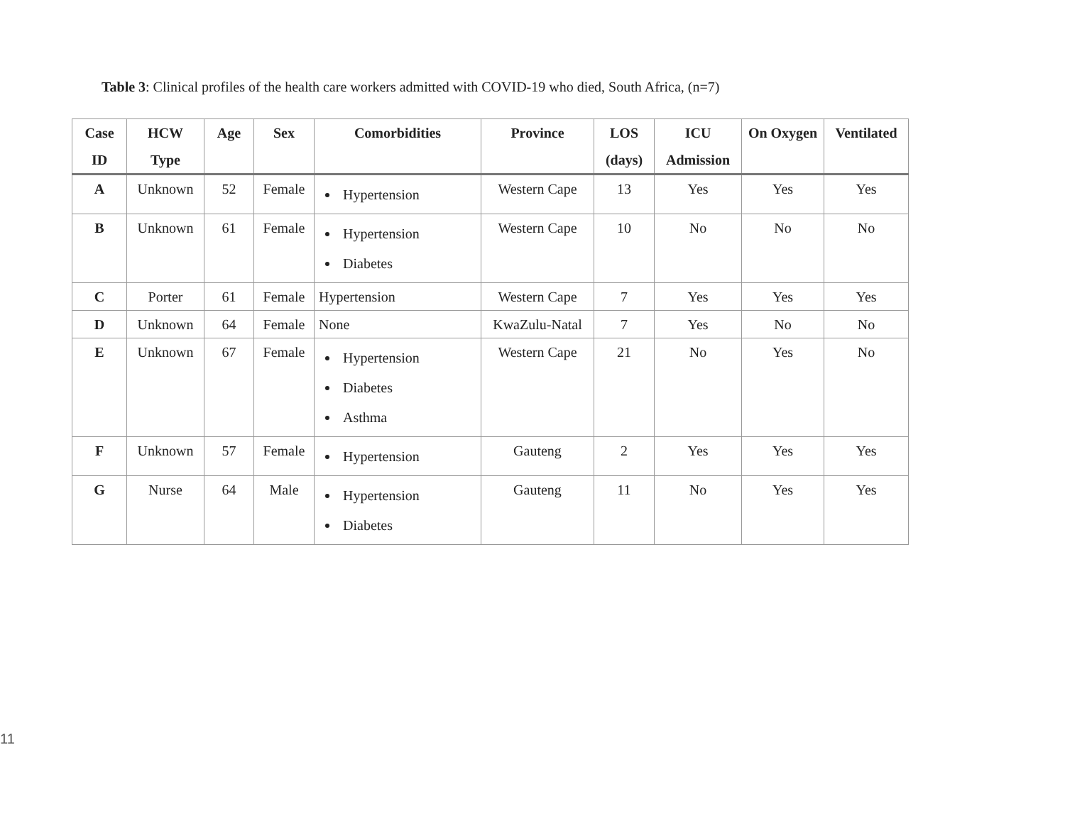Table 3: Clinical profiles of the health care workers admitted with COVID-19 who died, South Africa, (n=7)
| Case ID | HCW Type | Age | Sex | Comorbidities | Province | LOS (days) | ICU Admission | On Oxygen | Ventilated |
| --- | --- | --- | --- | --- | --- | --- | --- | --- | --- |
| A | Unknown | 52 | Female | Hypertension | Western Cape | 13 | Yes | Yes | Yes |
| B | Unknown | 61 | Female | Hypertension Diabetes | Western Cape | 10 | No | No | No |
| C | Porter | 61 | Female | Hypertension | Western Cape | 7 | Yes | Yes | Yes |
| D | Unknown | 64 | Female | None | KwaZulu-Natal | 7 | Yes | No | No |
| E | Unknown | 67 | Female | Hypertension Diabetes Asthma | Western Cape | 21 | No | Yes | No |
| F | Unknown | 57 | Female | Hypertension | Gauteng | 2 | Yes | Yes | Yes |
| G | Nurse | 64 | Male | Hypertension Diabetes | Gauteng | 11 | No | Yes | Yes |
11